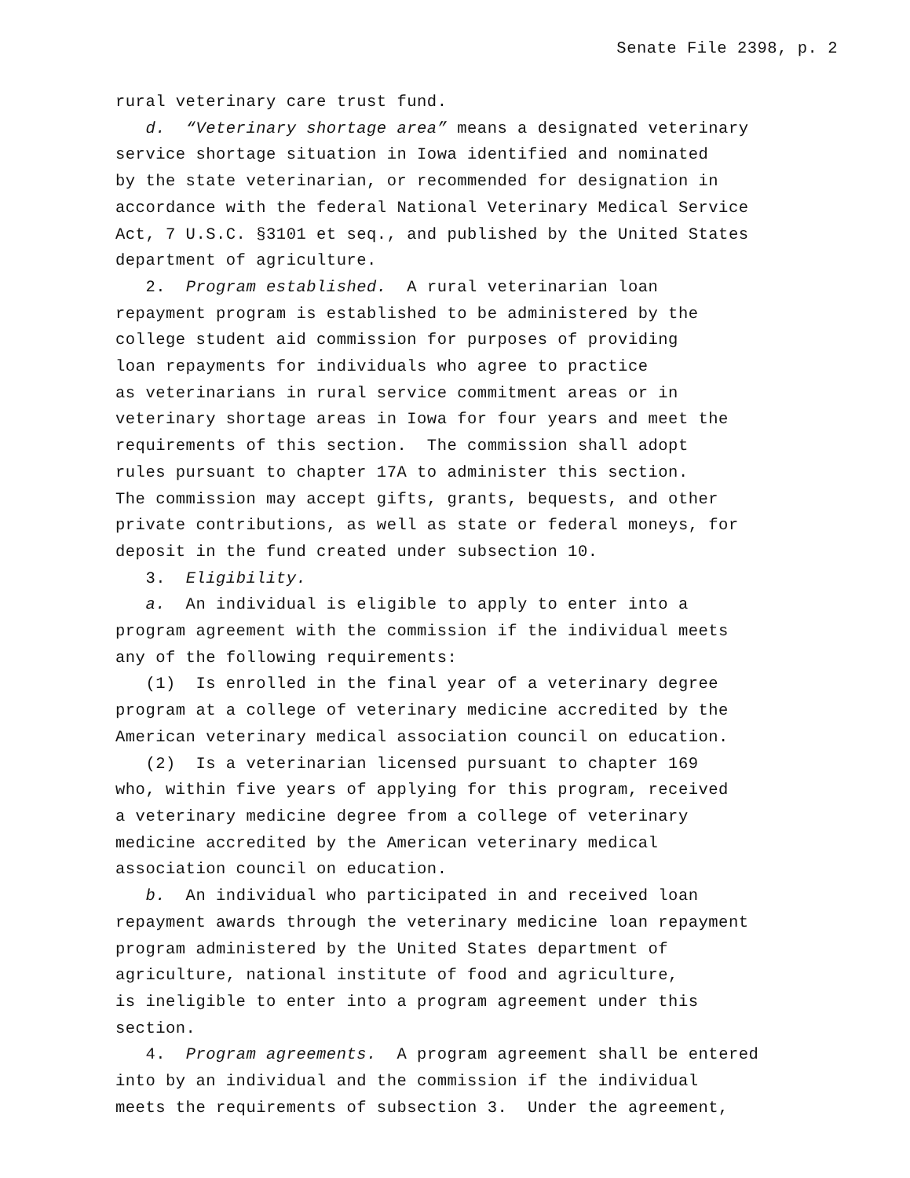Senate File 2398, p. 2
rural veterinary care trust fund.
d. “Veterinary shortage area” means a designated veterinary service shortage situation in Iowa identified and nominated by the state veterinarian, or recommended for designation in accordance with the federal National Veterinary Medical Service Act, 7 U.S.C. §3101 et seq., and published by the United States department of agriculture.
2. Program established. A rural veterinarian loan repayment program is established to be administered by the college student aid commission for purposes of providing loan repayments for individuals who agree to practice as veterinarians in rural service commitment areas or in veterinary shortage areas in Iowa for four years and meet the requirements of this section. The commission shall adopt rules pursuant to chapter 17A to administer this section. The commission may accept gifts, grants, bequests, and other private contributions, as well as state or federal moneys, for deposit in the fund created under subsection 10.
3. Eligibility.
a. An individual is eligible to apply to enter into a program agreement with the commission if the individual meets any of the following requirements:
(1) Is enrolled in the final year of a veterinary degree program at a college of veterinary medicine accredited by the American veterinary medical association council on education.
(2) Is a veterinarian licensed pursuant to chapter 169 who, within five years of applying for this program, received a veterinary medicine degree from a college of veterinary medicine accredited by the American veterinary medical association council on education.
b. An individual who participated in and received loan repayment awards through the veterinary medicine loan repayment program administered by the United States department of agriculture, national institute of food and agriculture, is ineligible to enter into a program agreement under this section.
4. Program agreements. A program agreement shall be entered into by an individual and the commission if the individual meets the requirements of subsection 3. Under the agreement,